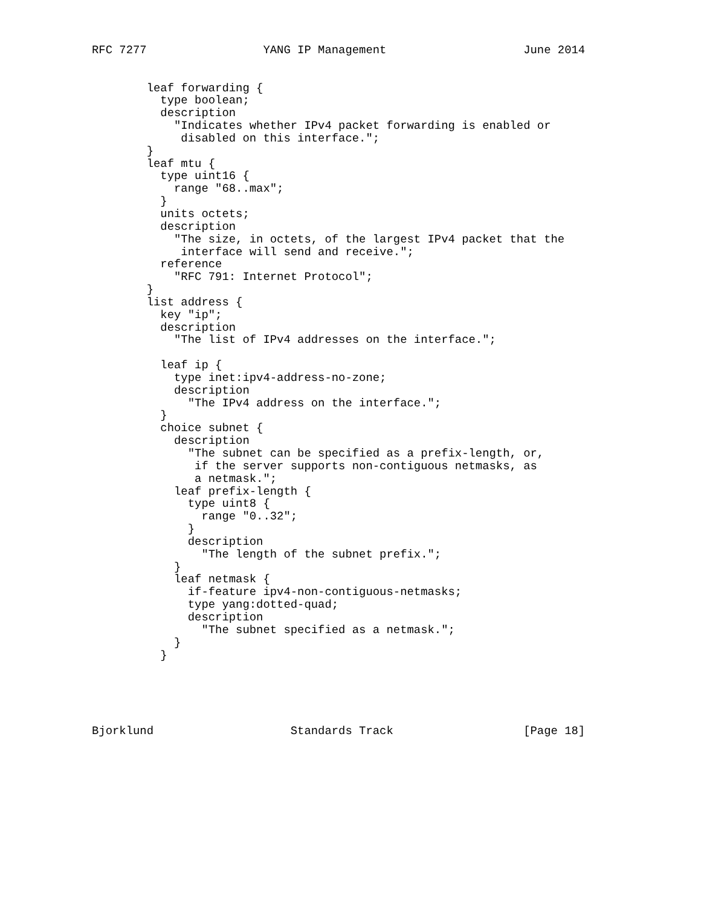RFC 7277                 YANG IP Management                    June 2014


        leaf forwarding {
          type boolean;
          description
            "Indicates whether IPv4 packet forwarding is enabled or
             disabled on this interface.";
        }
        leaf mtu {
          type uint16 {
            range "68..max";
          }
          units octets;
          description
            "The size, in octets, of the largest IPv4 packet that the
             interface will send and receive.";
          reference
            "RFC 791: Internet Protocol";
        }
        list address {
          key "ip";
          description
            "The list of IPv4 addresses on the interface.";

          leaf ip {
            type inet:ipv4-address-no-zone;
            description
              "The IPv4 address on the interface.";
          }
          choice subnet {
            description
              "The subnet can be specified as a prefix-length, or,
               if the server supports non-contiguous netmasks, as
               a netmask.";
            leaf prefix-length {
              type uint8 {
                range "0..32";
              }
              description
                "The length of the subnet prefix.";
            }
            leaf netmask {
              if-feature ipv4-non-contiguous-netmasks;
              type yang:dotted-quad;
              description
                "The subnet specified as a netmask.";
            }
          }





Bjorklund                    Standards Track                   [Page 18]